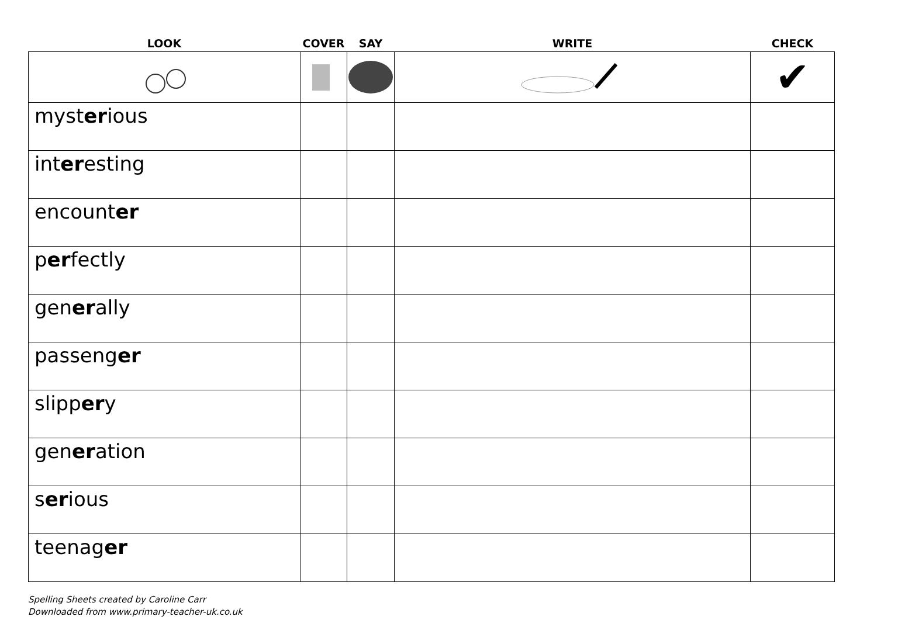| LOOK | COVER | SAY | WRITE | CHECK |
| --- | --- | --- | --- | --- |
| | | | | ✔ |
| myst er ious | | | | |
| int er esting | | | | |
| encount er | | | | |
| p er fectly | | | | |
| gen er ally | | | | |
| passeng er | | | | |
| slipp er y | | | | |
| gen er ation | | | | |
| s er ious | | | | |
| teenag er | | | | |
Spelling Sheets created by Caroline Carr
Downloaded from www.primary-teacher-uk.co.uk